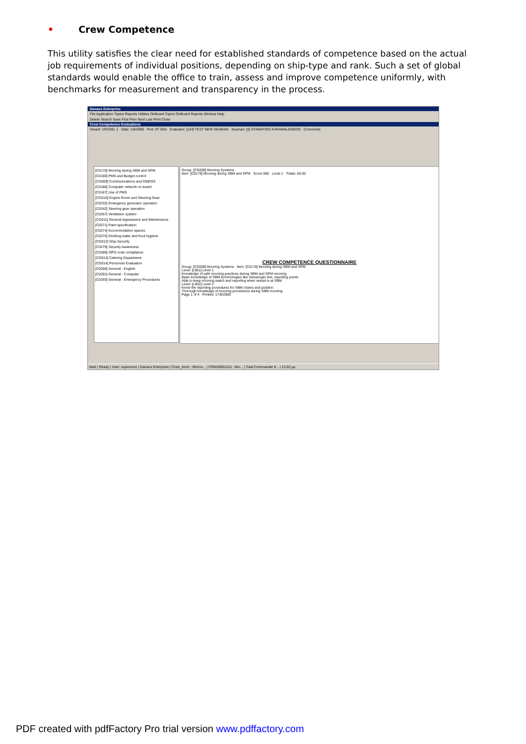• Crew Competence
This utility satisfies the clear need for established standards of competence based on the actual job requirements of individual positions, depending on ship-type and rank. Such a set of global standards would enable the office to train, assess and improve competence uniformly, with benchmarks for measurement and transparency in the process.
Danaos Enterprise
File Application Topics Reports Utilities OnBoard Topics OnBoard Reports Window Help
Delete Search Save First Prior Next Last Print Close
Crew Competence Evaluations
Vessel: VESSEL 1 Date: 1/6/2006 Port: AT SEA Evaluator: [124] TEST NEW SEAMAN Seaman: [3] STAMATIOS KARAMALENGOS Comments
[C0178] Mooring during SBM and SPM
[C0180] PMS and Budget control
[CG009] Communications and GMDSS
[C0186] Computer network on board
[C0187] Use of PMS
[CG010] Engine Room and Steering Gear
[C0232] Emergency generator operation
[C0242] Steering gear operation
[C0267] Ventilation system
[CG011] General Appearance and Maintenance
[C0271] Paint specification
[C0274] Accommodation spaces
[C0275] Drinking water and food hygiene
[CG012] Ship Security
[C0279] Security Awareness
[C0280] ISPS code compliance
[CG013] Catering Department
[CG014] Personnel Evaluation
[C0290] General - English
[C0291] General - Computer
[C0293] General - Emergency Procedures
Group: [CG008] Mooring Systems
Item: [C0178] Mooring during SBM and SPM Score 060 Level 1 Totals: 60.00
CREW COMPETENCE QUESTIONNAIRE
Group: [CG008] Mooring Systems Item: [C0178] Mooring during SBM and SPM
Level: [L001] Level 1
Knowledge of safe mooring practices during SBM and SPM mooring
Basic knowledge of SBM terminologies like messenger line, reporting points
Able to keep mooring watch and reporting when vessel is at SBM
Level: [L002] Level 2
Know the reporting procedures for SBM chains and position
Thorough knowledge of mooring procedures during SBM mooring
Page 1 of 4 Printed: 17/8/2006
Start | Ready | User: supervisor | Danaos Enterprise | Crew_short - Micros... | CRW20051110 - Mic... | Total Commander 6... | 12:02 μμ
PDF created with pdfFactory Pro trial version www.pdffactory.com